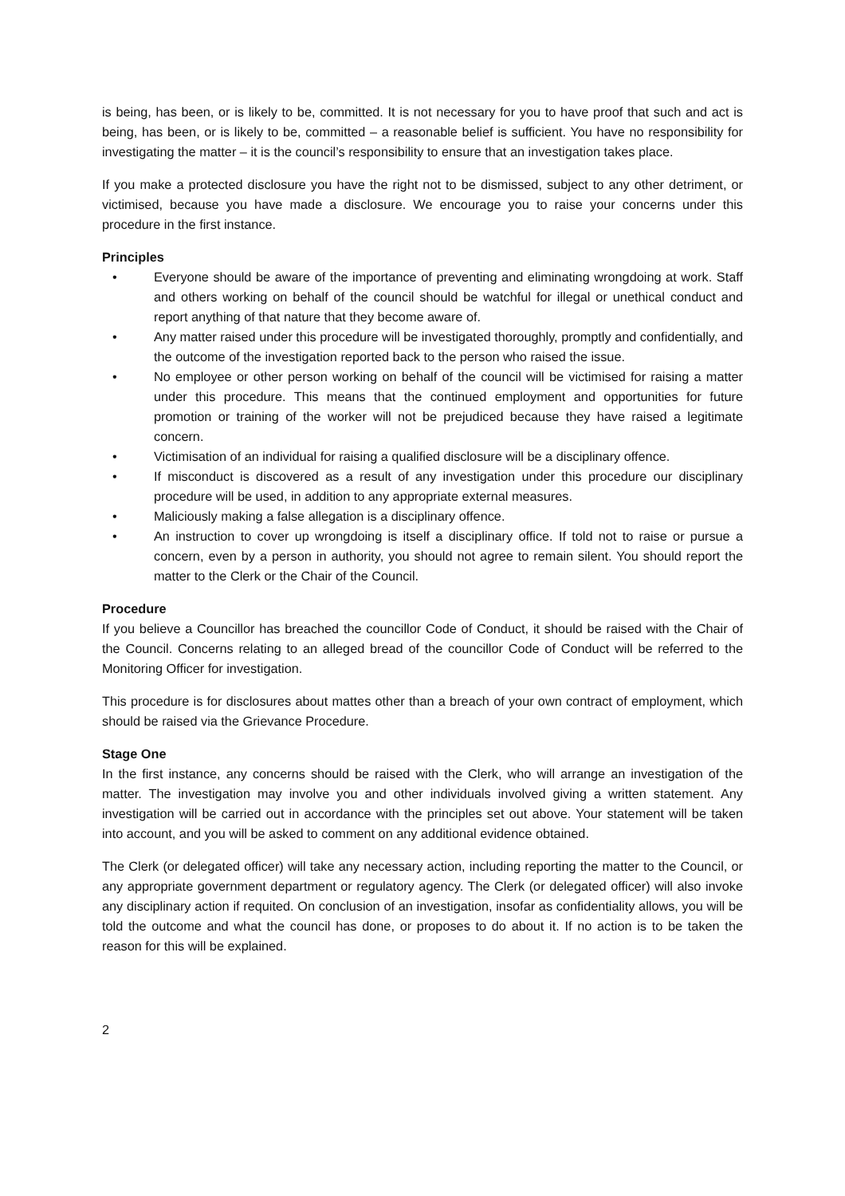is being, has been, or is likely to be, committed. It is not necessary for you to have proof that such and act is being, has been, or is likely to be, committed – a reasonable belief is sufficient. You have no responsibility for investigating the matter – it is the council’s responsibility to ensure that an investigation takes place.
If you make a protected disclosure you have the right not to be dismissed, subject to any other detriment, or victimised, because you have made a disclosure. We encourage you to raise your concerns under this procedure in the first instance.
Principles
• Everyone should be aware of the importance of preventing and eliminating wrongdoing at work. Staff and others working on behalf of the council should be watchful for illegal or unethical conduct and report anything of that nature that they become aware of.
• Any matter raised under this procedure will be investigated thoroughly, promptly and confidentially, and the outcome of the investigation reported back to the person who raised the issue.
• No employee or other person working on behalf of the council will be victimised for raising a matter under this procedure. This means that the continued employment and opportunities for future promotion or training of the worker will not be prejudiced because they have raised a legitimate concern.
• Victimisation of an individual for raising a qualified disclosure will be a disciplinary offence.
• If misconduct is discovered as a result of any investigation under this procedure our disciplinary procedure will be used, in addition to any appropriate external measures.
• Maliciously making a false allegation is a disciplinary offence.
• An instruction to cover up wrongdoing is itself a disciplinary office. If told not to raise or pursue a concern, even by a person in authority, you should not agree to remain silent. You should report the matter to the Clerk or the Chair of the Council.
Procedure
If you believe a Councillor has breached the councillor Code of Conduct, it should be raised with the Chair of the Council. Concerns relating to an alleged bread of the councillor Code of Conduct will be referred to the Monitoring Officer for investigation.
This procedure is for disclosures about mattes other than a breach of your own contract of employment, which should be raised via the Grievance Procedure.
Stage One
In the first instance, any concerns should be raised with the Clerk, who will arrange an investigation of the matter. The investigation may involve you and other individuals involved giving a written statement. Any investigation will be carried out in accordance with the principles set out above. Your statement will be taken into account, and you will be asked to comment on any additional evidence obtained.
The Clerk (or delegated officer) will take any necessary action, including reporting the matter to the Council, or any appropriate government department or regulatory agency. The Clerk (or delegated officer) will also invoke any disciplinary action if requited. On conclusion of an investigation, insofar as confidentiality allows, you will be told the outcome and what the council has done, or proposes to do about it. If no action is to be taken the reason for this will be explained.
2